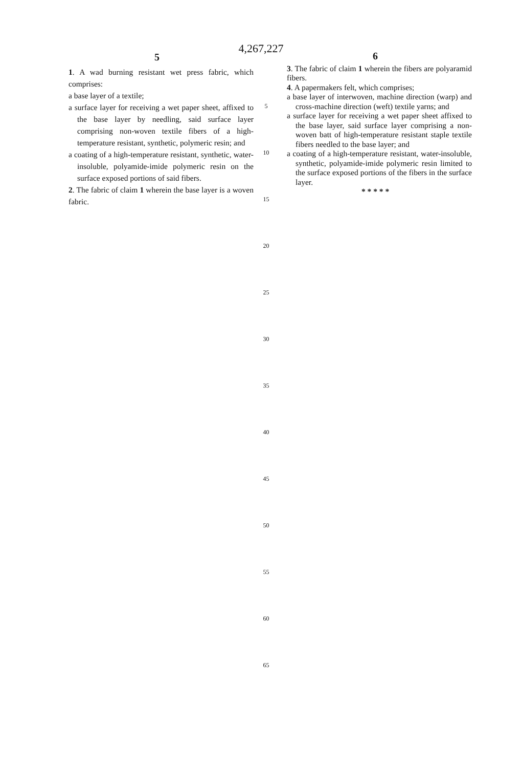4,267,227
5
1. A wad burning resistant wet press fabric, which comprises:
a base layer of a textile;
a surface layer for receiving a wet paper sheet, affixed to the base layer by needling, said surface layer comprising non-woven textile fibers of a high-temperature resistant, synthetic, polymeric resin; and
a coating of a high-temperature resistant, synthetic, water-insoluble, polyamide-imide polymeric resin on the surface exposed portions of said fibers.
2. The fabric of claim 1 wherein the base layer is a woven fabric.
5
10
15
20
25
30
35
40
45
50
55
60
65
6
3. The fabric of claim 1 wherein the fibers are polyaramid fibers.
4. A papermakers felt, which comprises;
a base layer of interwoven, machine direction (warp) and cross-machine direction (weft) textile yarns; and
a surface layer for receiving a wet paper sheet affixed to the base layer, said surface layer comprising a non-woven batt of high-temperature resistant staple textile fibers needled to the base layer; and
a coating of a high-temperature resistant, water-insoluble, synthetic, polyamide-imide polymeric resin limited to the surface exposed portions of the fibers in the surface layer.
* * * * *